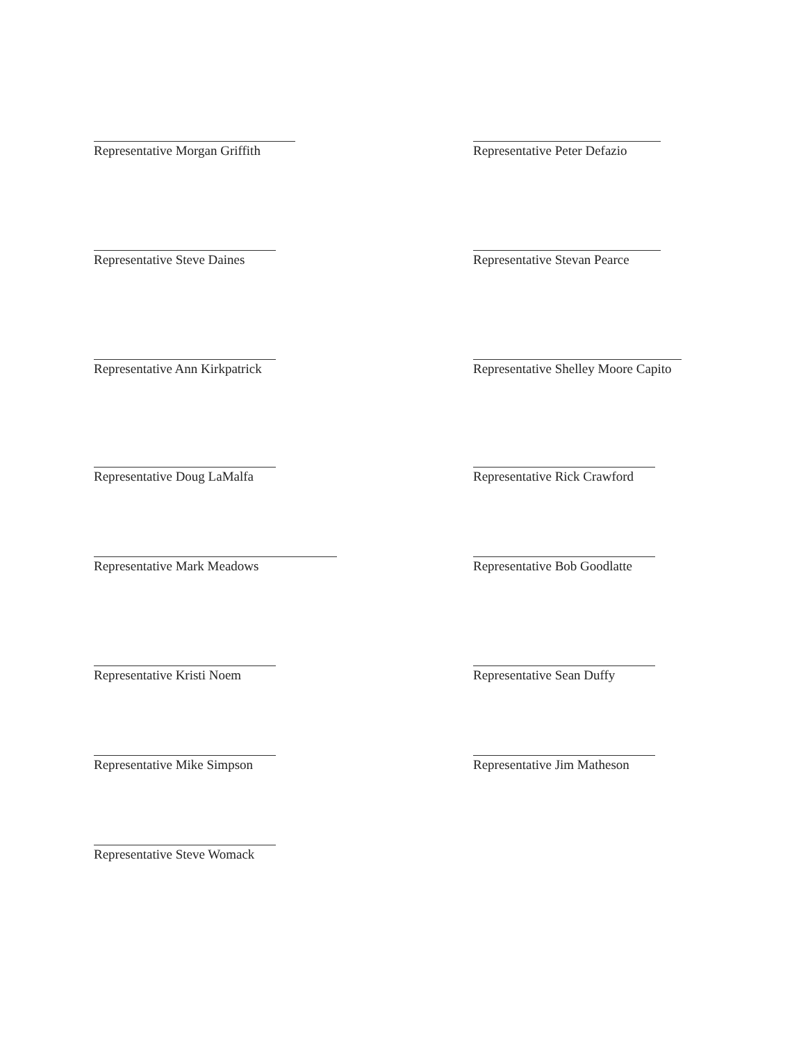Representative Morgan Griffith
Representative Steve Daines
Representative Ann Kirkpatrick
Representative Doug LaMalfa
Representative Mark Meadows
Representative Kristi Noem
Representative Mike Simpson
Representative Steve Womack
Representative Peter Defazio
Representative Stevan Pearce
Representative Shelley Moore Capito
Representative Rick Crawford
Representative Bob Goodlatte
Representative Sean Duffy
Representative Jim Matheson